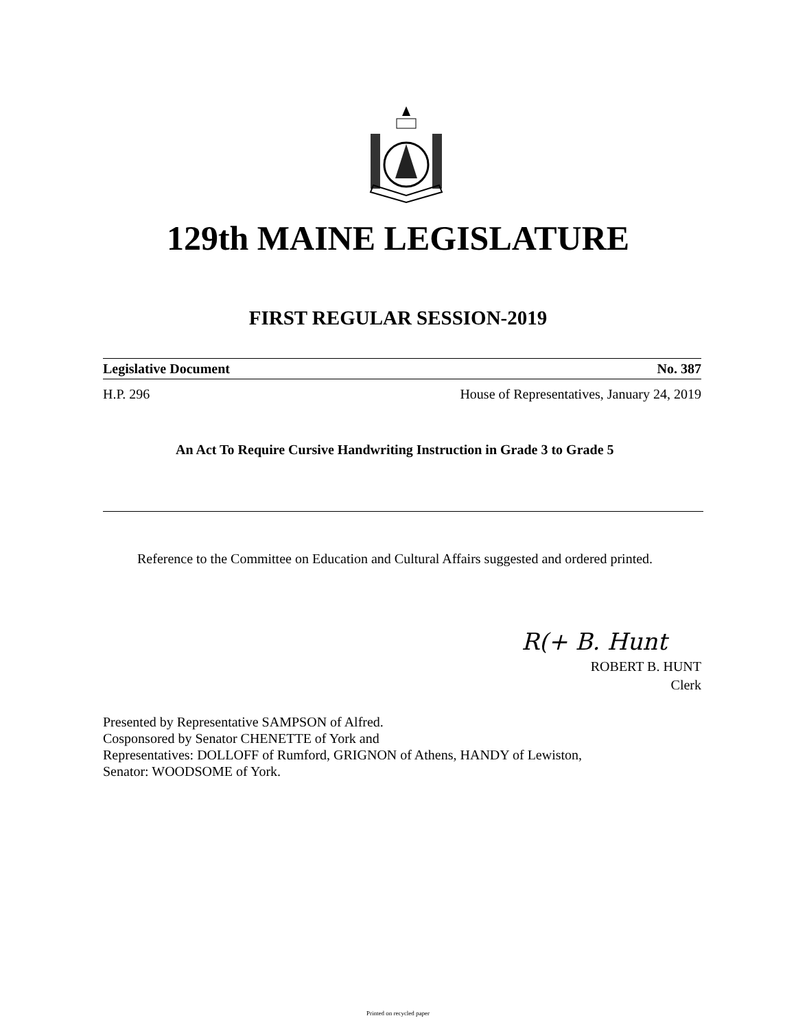129th MAINE LEGISLATURE
FIRST REGULAR SESSION-2019
Legislative Document No. 387
H.P. 296 House of Representatives, January 24, 2019
An Act To Require Cursive Handwriting Instruction in Grade 3 to Grade 5
Reference to the Committee on Education and Cultural Affairs suggested and ordered printed.
R(+ B. Hunt
ROBERT B. HUNT
Clerk
Presented by Representative SAMPSON of Alfred.
Cosponsored by Senator CHENETTE of York and
Representatives: DOLLOFF of Rumford, GRIGNON of Athens, HANDY of Lewiston,
Senator: WOODSOME of York.
Printed on recycled paper